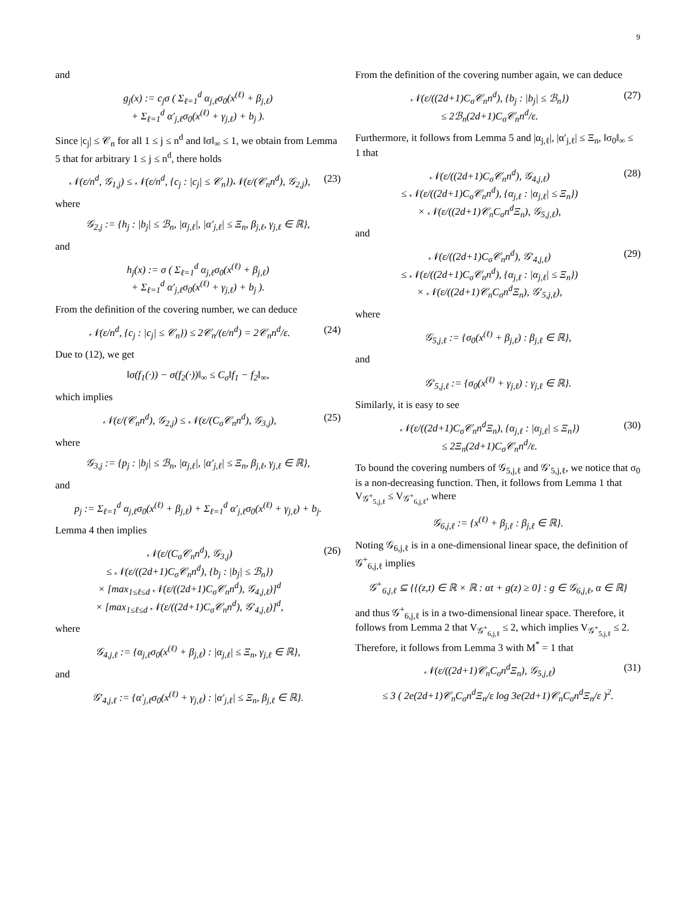9
and
g<sub>j</sub>(x) := c<sub>j</sub>σ ( Σ<sub>ℓ=1</sub><sup>d</sup> α<sub>j,ℓ</sub>σ<sub>0</sub>(x<sup>(ℓ)</sup> + β<sub>j,ℓ</sub>)
+ Σ<sub>ℓ=1</sub><sup>d</sup> α′<sub>j,ℓ</sub>σ<sub>0</sub>(x<sup>(ℓ)</sup> + γ<sub>j,ℓ</sub>) + b<sub>j</sub> ).
Since |c<sub>j</sub>| ≤ 𝒞<sub>n</sub> for all 1 ≤ j ≤ n<sup>d</sup> and ‖σ‖<sub>∞</sub> ≤ 1, we obtain from Lemma 5 that for arbitrary 1 ≤ j ≤ n<sup>d</sup>, there holds
𝒩(ε/n<sup>d</sup>, 𝒢<sub>1,j</sub>) ≤ 𝒩(ε/n<sup>d</sup>, {c<sub>j</sub> : |c<sub>j</sub>| ≤ 𝒞<sub>n</sub>})𝒩(ε/(𝒞<sub>n</sub>n<sup>d</sup>), 𝒢<sub>2,j</sub>), (23)
where
𝒢<sub>2,j</sub> := {h<sub>j</sub> : |b<sub>j</sub>| ≤ ℬ<sub>n</sub>, |α<sub>j,ℓ</sub>|, |α′<sub>j,ℓ</sub>| ≤ Ξ<sub>n</sub>, β<sub>j,ℓ</sub>, γ<sub>j,ℓ</sub> ∈ ℝ},
and
h<sub>j</sub>(x) := σ ( Σ<sub>ℓ=1</sub><sup>d</sup> α<sub>j,ℓ</sub>σ<sub>0</sub>(x<sup>(ℓ)</sup> + β<sub>j,ℓ</sub>)
+ Σ<sub>ℓ=1</sub><sup>d</sup> α′<sub>j,ℓ</sub>σ<sub>0</sub>(x<sup>(ℓ)</sup> + γ<sub>j,ℓ</sub>) + b<sub>j</sub> ).
From the definition of the covering number, we can deduce
𝒩(ε/n<sup>d</sup>, {c<sub>j</sub> : |c<sub>j</sub>| ≤ 𝒞<sub>n</sub>}) ≤ 2𝒞<sub>n</sub>/(ε/n<sup>d</sup>) = 2𝒞<sub>n</sub>n<sup>d</sup>/ε. (24)
Due to (12), we get
‖σ(f<sub>1</sub>(·)) − σ(f<sub>2</sub>(·))‖<sub>∞</sub> ≤ C<sub>σ</sub>‖f<sub>1</sub> − f<sub>2</sub>‖<sub>∞</sub>,
which implies
𝒩(ε/(𝒞<sub>n</sub>n<sup>d</sup>), 𝒢<sub>2,j</sub>) ≤ 𝒩(ε/(C<sub>σ</sub>𝒞<sub>n</sub>n<sup>d</sup>), 𝒢<sub>3,j</sub>), (25)
where
𝒢<sub>3,j</sub> := {p<sub>j</sub> : |b<sub>j</sub>| ≤ ℬ<sub>n</sub>, |α<sub>j,ℓ</sub>|, |α′<sub>j,ℓ</sub>| ≤ Ξ<sub>n</sub>, β<sub>j,ℓ</sub>, γ<sub>j,ℓ</sub> ∈ ℝ},
and
p<sub>j</sub> := Σ<sub>ℓ=1</sub><sup>d</sup> α<sub>j,ℓ</sub>σ<sub>0</sub>(x<sup>(ℓ)</sup> + β<sub>j,ℓ</sub>) + Σ<sub>ℓ=1</sub><sup>d</sup> α′<sub>j,ℓ</sub>σ<sub>0</sub>(x<sup>(ℓ)</sup> + γ<sub>j,ℓ</sub>) + b<sub>j</sub>.
Lemma 4 then implies
𝒩(ε/(C<sub>σ</sub>𝒞<sub>n</sub>n<sup>d</sup>), 𝒢<sub>3,j</sub>)
≤ 𝒩(ε/((2d+1)C<sub>σ</sub>𝒞<sub>n</sub>n<sup>d</sup>), {b<sub>j</sub> : |b<sub>j</sub>| ≤ ℬ<sub>n</sub>})
× [max<sub>1≤ℓ≤d</sub> 𝒩(ε/((2d+1)C<sub>σ</sub>𝒞<sub>n</sub>n<sup>d</sup>), 𝒢<sub>4,j,ℓ</sub>)]<sup>d</sup>
× [max<sub>1≤ℓ≤d</sub> 𝒩(ε/((2d+1)C<sub>σ</sub>𝒞<sub>n</sub>n<sup>d</sup>), 𝒢′<sub>4,j,ℓ</sub>)]<sup>d</sup>, (26)
where
𝒢<sub>4,j,ℓ</sub> := {α<sub>j,ℓ</sub>σ<sub>0</sub>(x<sup>(ℓ)</sup> + β<sub>j,ℓ</sub>) : |α<sub>j,ℓ</sub>| ≤ Ξ<sub>n</sub>, γ<sub>j,ℓ</sub> ∈ ℝ},
and
𝒢′<sub>4,j,ℓ</sub> := {α′<sub>j,ℓ</sub>σ<sub>0</sub>(x<sup>(ℓ)</sup> + γ<sub>j,ℓ</sub>) : |α′<sub>j,ℓ</sub>| ≤ Ξ<sub>n</sub>, β<sub>j,ℓ</sub> ∈ ℝ}.
From the definition of the covering number again, we can deduce
𝒩(ε/((2d+1)C<sub>σ</sub>𝒞<sub>n</sub>n<sup>d</sup>), {b<sub>j</sub> : |b<sub>j</sub>| ≤ ℬ<sub>n</sub>})
≤ 2ℬ<sub>n</sub>(2d+1)C<sub>σ</sub>𝒞<sub>n</sub>n<sup>d</sup>/ε. (27)
Furthermore, it follows from Lemma 5 and |α<sub>j,ℓ</sub>|, |α′<sub>j,ℓ</sub>| ≤ Ξ<sub>n</sub>, ‖σ<sub>0</sub>‖<sub>∞</sub> ≤ 1 that
𝒩(ε/((2d+1)C<sub>σ</sub>𝒞<sub>n</sub>n<sup>d</sup>), 𝒢<sub>4,j,ℓ</sub>)
≤ 𝒩(ε/((2d+1)C<sub>σ</sub>𝒞<sub>n</sub>n<sup>d</sup>), {α<sub>j,ℓ</sub> : |α<sub>j,ℓ</sub>| ≤ Ξ<sub>n</sub>})
× 𝒩(ε/((2d+1)𝒞<sub>n</sub>C<sub>σ</sub>n<sup>d</sup>Ξ<sub>n</sub>), 𝒢<sub>5,j,ℓ</sub>), (28)
and
𝒩(ε/((2d+1)C<sub>σ</sub>𝒞<sub>n</sub>n<sup>d</sup>), 𝒢′<sub>4,j,ℓ</sub>)
≤ 𝒩(ε/((2d+1)C<sub>σ</sub>𝒞<sub>n</sub>n<sup>d</sup>), {α<sub>j,ℓ</sub> : |α<sub>j,ℓ</sub>| ≤ Ξ<sub>n</sub>})
× 𝒩(ε/((2d+1)𝒞<sub>n</sub>C<sub>σ</sub>n<sup>d</sup>Ξ<sub>n</sub>), 𝒢′<sub>5,j,ℓ</sub>), (29)
where
𝒢<sub>5,j,ℓ</sub> := {σ<sub>0</sub>(x<sup>(ℓ)</sup> + β<sub>j,ℓ</sub>) : β<sub>j,ℓ</sub> ∈ ℝ},
and
𝒢′<sub>5,j,ℓ</sub> := {σ<sub>0</sub>(x<sup>(ℓ)</sup> + γ<sub>j,ℓ</sub>) : γ<sub>j,ℓ</sub> ∈ ℝ}.
Similarly, it is easy to see
𝒩(ε/((2d+1)C<sub>σ</sub>𝒞<sub>n</sub>n<sup>d</sup>Ξ<sub>n</sub>), {α<sub>j,ℓ</sub> : |α<sub>j,ℓ</sub>| ≤ Ξ<sub>n</sub>})
≤ 2Ξ<sub>n</sub>(2d+1)C<sub>σ</sub>𝒞<sub>n</sub>n<sup>d</sup>/ε. (30)
To bound the covering numbers of 𝒢<sub>5,j,ℓ</sub> and 𝒢′<sub>5,j,ℓ</sub>, we notice that σ<sub>0</sub> is a non-decreasing function. Then, it follows from Lemma 1 that V<sub>𝒢<sup>+</sup><sub>5,j,ℓ</sub></sub> ≤ V<sub>𝒢<sup>+</sup><sub>6,j,ℓ</sub></sub>, where
𝒢<sub>6,j,ℓ</sub> := {x<sup>(ℓ)</sup> + β<sub>j,ℓ</sub> : β<sub>j,ℓ</sub> ∈ ℝ}.
Noting 𝒢<sub>6,j,ℓ</sub> is in a one-dimensional linear space, the definition of 𝒢<sup>+</sup><sub>6,j,ℓ</sub> implies
𝒢<sup>+</sup><sub>6,j,ℓ</sub> ⊆ {{(z,t) ∈ ℝ × ℝ : αt + g(z) ≥ 0} : g ∈ 𝒢<sub>6,j,ℓ</sub>, α ∈ ℝ}
and thus 𝒢<sup>+</sup><sub>6,j,ℓ</sub> is in a two-dimensional linear space. Therefore, it follows from Lemma 2 that V<sub>𝒢<sup>+</sup><sub>6,j,ℓ</sub></sub> ≤ 2, which implies V<sub>𝒢<sup>+</sup><sub>5,j,ℓ</sub></sub> ≤ 2. Therefore, it follows from Lemma 3 with M<sup>*</sup> = 1 that
𝒩(ε/((2d+1)𝒞<sub>n</sub>C<sub>σ</sub>n<sup>d</sup>Ξ<sub>n</sub>), 𝒢<sub>5,j,ℓ</sub>) (31)
≤ 3 ( 2e(2d+1)𝒞<sub>n</sub>C<sub>σ</sub>n<sup>d</sup>Ξ<sub>n</sub>/ε log 3e(2d+1)𝒞<sub>n</sub>C<sub>σ</sub>n<sup>d</sup>Ξ<sub>n</sub>/ε )<sup>2</sup>.